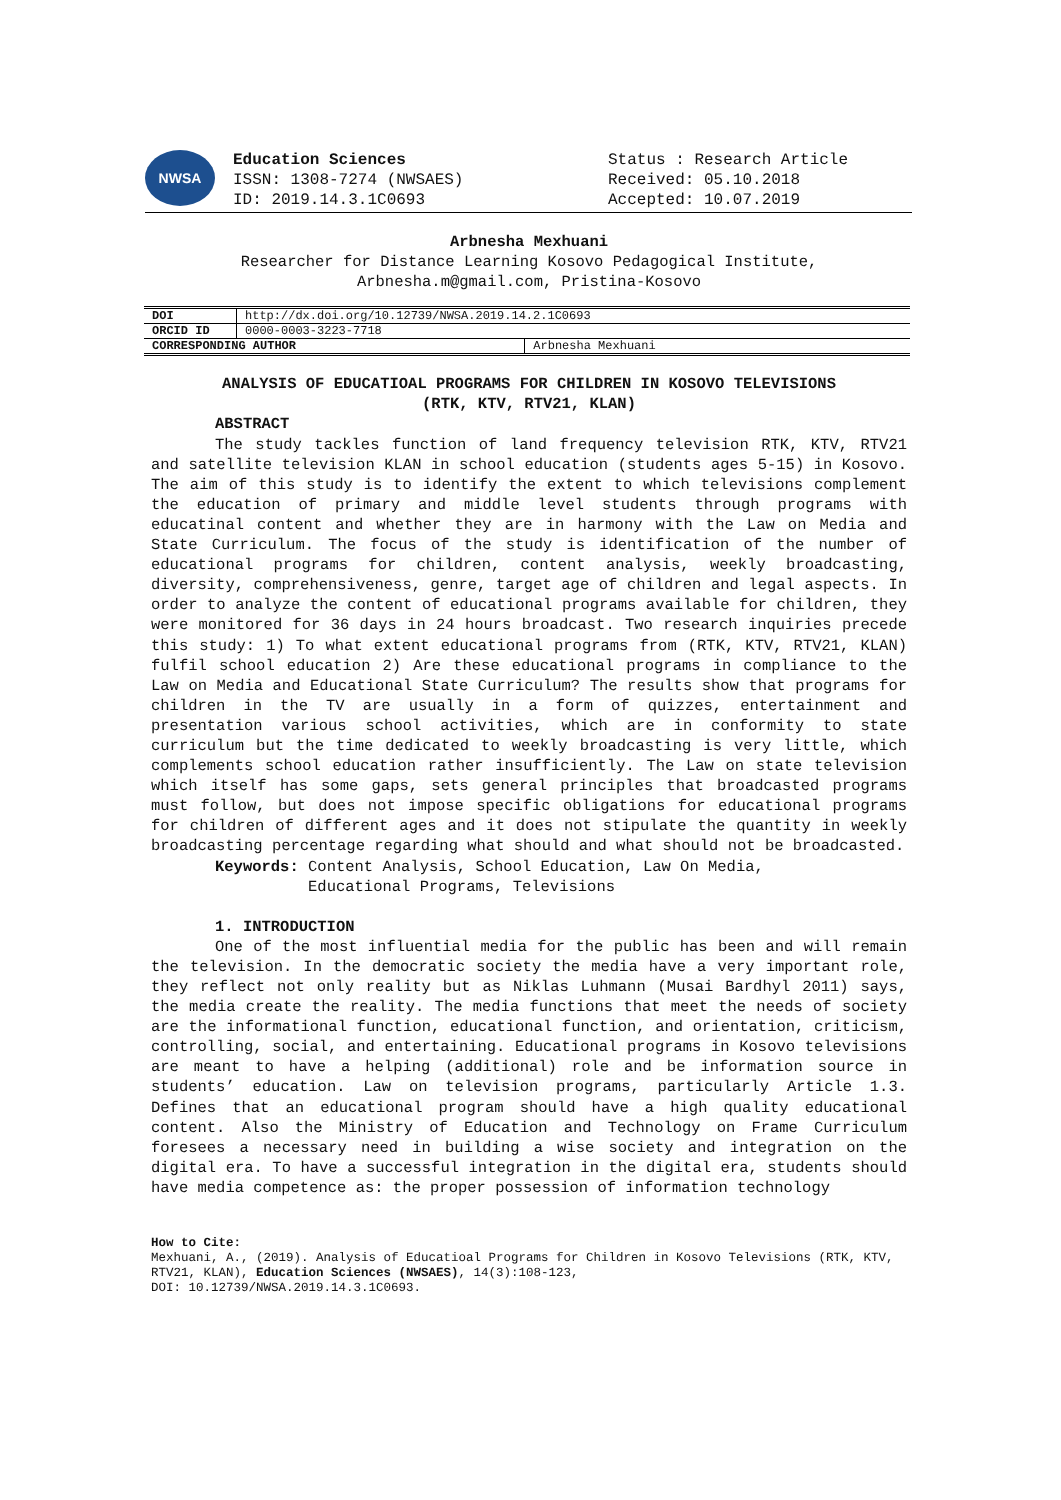NWSA
Education Sciences
ISSN: 1308-7274 (NWSAES)
ID: 2019.14.3.1C0693
Status : Research Article
Received: 05.10.2018
Accepted: 10.07.2019
Arbnesha Mexhuani
Researcher for Distance Learning Kosovo Pedagogical Institute,
Arbnesha.m@gmail.com, Pristina-Kosovo
| DOI | http://dx.doi.org/10.12739/NWSA.2019.14.2.1C0693 | |
| ORCID ID | 0000-0003-3223-7718 | |
| CORRESPONDING AUTHOR | | Arbnesha Mexhuani |
ANALYSIS OF EDUCATIOAL PROGRAMS FOR CHILDREN IN KOSOVO TELEVISIONS
(RTK, KTV, RTV21, KLAN)
ABSTRACT
The study tackles function of land frequency television RTK, KTV, RTV21 and satellite television KLAN in school education (students ages 5-15) in Kosovo. The aim of this study is to identify the extent to which televisions complement the education of primary and middle level students through programs with educatinal content and whether they are in harmony with the Law on Media and State Curriculum. The focus of the study is identification of the number of educational programs for children, content analysis, weekly broadcasting, diversity, comprehensiveness, genre, target age of children and legal aspects. In order to analyze the content of educational programs available for children, they were monitored for 36 days in 24 hours broadcast. Two research inquiries precede this study: 1) To what extent educational programs from (RTK, KTV, RTV21, KLAN) fulfil school education 2) Are these educational programs in compliance to the Law on Media and Educational State Curriculum? The results show that programs for children in the TV are usually in a form of quizzes, entertainment and presentation various school activities, which are in conformity to state curriculum but the time dedicated to weekly broadcasting is very little, which complements school education rather insufficiently. The Law on state television which itself has some gaps, sets general principles that broadcasted programs must follow, but does not impose specific obligations for educational programs for children of different ages and it does not stipulate the quantity in weekly broadcasting percentage regarding what should and what should not be broadcasted.
Keywords: Content Analysis, School Education, Law On Media,
Educational Programs, Televisions
1. INTRODUCTION
One of the most influential media for the public has been and will remain the television. In the democratic society the media have a very important role, they reflect not only reality but as Niklas Luhmann (Musai Bardhyl 2011) says, the media create the reality. The media functions that meet the needs of society are the informational function, educational function, and orientation, criticism, controlling, social, and entertaining. Educational programs in Kosovo televisions are meant to have a helping (additional) role and be information source in students’ education. Law on television programs, particularly Article 1.3. Defines that an educational program should have a high quality educational content. Also the Ministry of Education and Technology on Frame Curriculum foresees a necessary need in building a wise society and integration on the digital era. To have a successful integration in the digital era, students should have media competence as: the proper possession of information technology
How to Cite:
Mexhuani, A., (2019). Analysis of Educatioal Programs for Children in Kosovo Televisions (RTK, KTV, RTV21, KLAN), Education Sciences (NWSAES), 14(3):108-123,
DOI: 10.12739/NWSA.2019.14.3.1C0693.